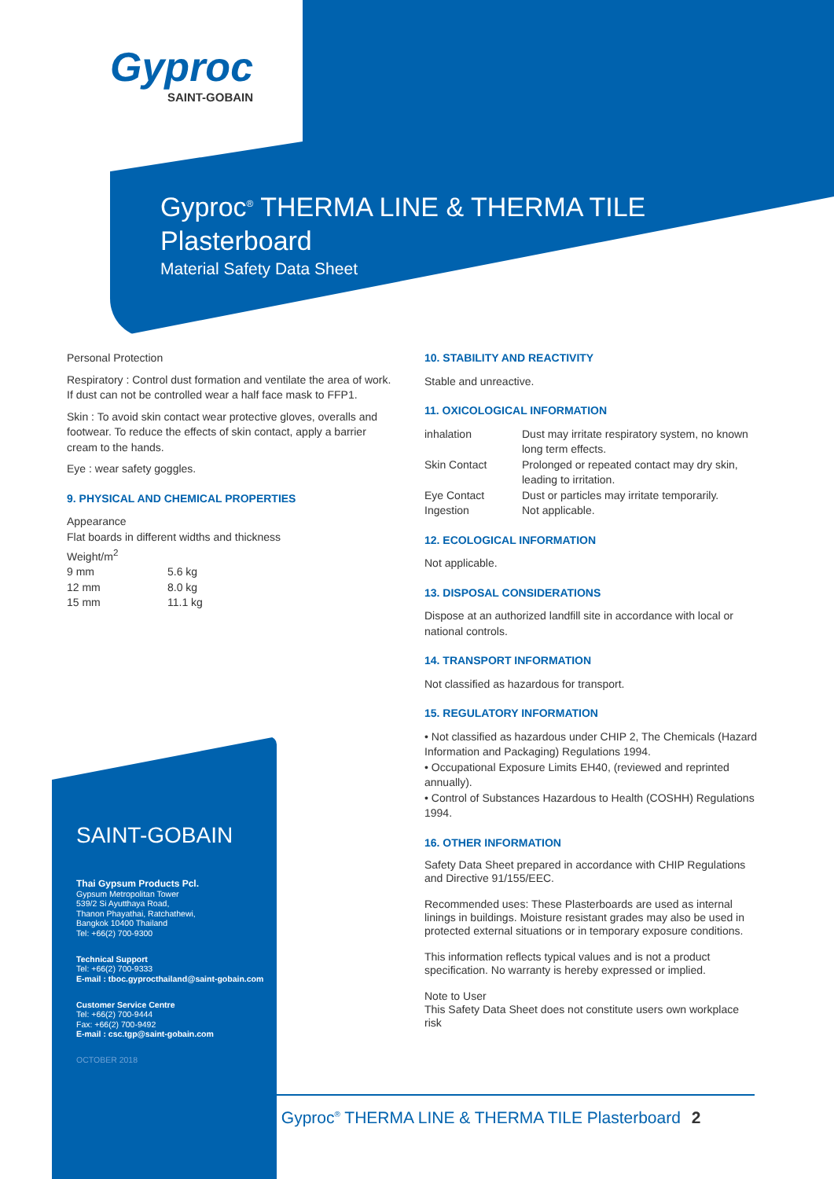Gyproc
SAINT-GOBAIN
Gyproc<sup>®</sup> THERMA LINE & THERMA TILE
Plasterboard
Material Safety Data Sheet
Personal Protection
Respiratory : Control dust formation and ventilate the area of work. If dust can not be controlled wear a half face mask to FFP1.
Skin : To avoid skin contact wear protective gloves, overalls and footwear. To reduce the effects of skin contact, apply a barrier cream to the hands.
Eye : wear safety goggles.
9. PHYSICAL AND CHEMICAL PROPERTIES
Appearance
Flat boards in different widths and thickness
Weight/m<sup>2</sup>
9 mm 5.6 kg
12 mm 8.0 kg
15 mm 11.1 kg
10. STABILITY AND REACTIVITY
Stable and unreactive.
11. OXICOLOGICAL INFORMATION
inhalation Dust may irritate respiratory system, no known long term effects.
Skin Contact Prolonged or repeated contact may dry skin, leading to irritation.
Eye Contact Dust or particles may irritate temporarily.
Ingestion Not applicable.
12. ECOLOGICAL INFORMATION
Not applicable.
13. DISPOSAL CONSIDERATIONS
Dispose at an authorized landfill site in accordance with local or national controls.
14. TRANSPORT INFORMATION
Not classified as hazardous for transport.
15. REGULATORY INFORMATION
• Not classified as hazardous under CHIP 2, The Chemicals (Hazard Information and Packaging) Regulations 1994.
• Occupational Exposure Limits EH40, (reviewed and reprinted annually).
• Control of Substances Hazardous to Health (COSHH) Regulations 1994.
16. OTHER INFORMATION
Safety Data Sheet prepared in accordance with CHIP Regulations and Directive 91/155/EEC.
Recommended uses: These Plasterboards are used as internal linings in buildings. Moisture resistant grades may also be used in protected external situations or in temporary exposure conditions.
This information reflects typical values and is not a product specification. No warranty is hereby expressed or implied.
Note to User
This Safety Data Sheet does not constitute users own workplace risk
SAINT-GOBAIN
Thai Gypsum Products Pcl.
Gypsum Metropolitan Tower
539/2 Si Ayutthaya Road,
Thanon Phayathai, Ratchathewi,
Bangkok 10400 Thailand
Tel: +66(2) 700-9300
Technical Support
Tel: +66(2) 700-9333
E-mail : tboc.gyprocthailand@saint-gobain.com
Customer Service Centre
Tel: +66(2) 700-9444
Fax: +66(2) 700-9492
E-mail : csc.tgp@saint-gobain.com
OCTOBER 2018
Gyproc<sup>®</sup> THERMA LINE & THERMA TILE Plasterboard 2